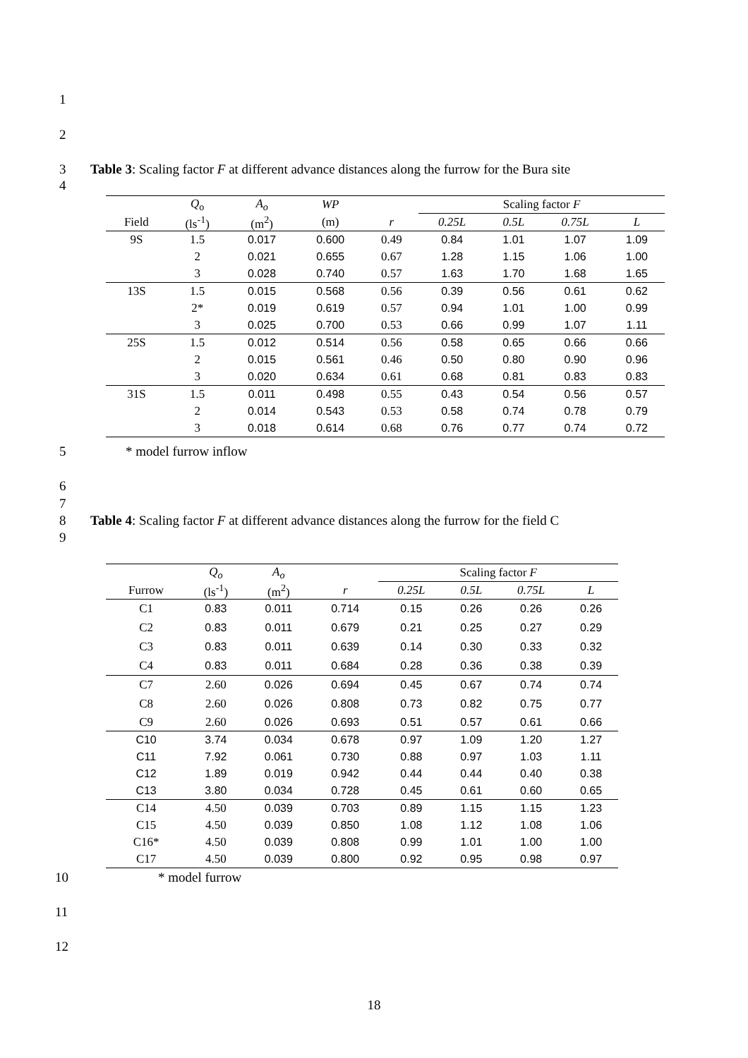1
2
3 Table 3: Scaling factor F at different advance distances along the furrow for the Bura site
4
| | Q<sub>o</sub> | A<sub>o</sub> | WP | | Scaling factor F | | | |
| --- | --- | --- | --- | --- | --- | --- | --- | --- |
| Field | (ls<sup>-1</sup>) | (m<sup>2</sup>) | (m) | r | 0.25L | 0.5L | 0.75L | L |
| 9S | 1.5 | 0.017 | 0.600 | 0.49 | 0.84 | 1.01 | 1.07 | 1.09 |
| | 2 | 0.021 | 0.655 | 0.67 | 1.28 | 1.15 | 1.06 | 1.00 |
| | 3 | 0.028 | 0.740 | 0.57 | 1.63 | 1.70 | 1.68 | 1.65 |
| 13S | 1.5 | 0.015 | 0.568 | 0.56 | 0.39 | 0.56 | 0.61 | 0.62 |
| | 2* | 0.019 | 0.619 | 0.57 | 0.94 | 1.01 | 1.00 | 0.99 |
| | 3 | 0.025 | 0.700 | 0.53 | 0.66 | 0.99 | 1.07 | 1.11 |
| 25S | 1.5 | 0.012 | 0.514 | 0.56 | 0.58 | 0.65 | 0.66 | 0.66 |
| | 2 | 0.015 | 0.561 | 0.46 | 0.50 | 0.80 | 0.90 | 0.96 |
| | 3 | 0.020 | 0.634 | 0.61 | 0.68 | 0.81 | 0.83 | 0.83 |
| 31S | 1.5 | 0.011 | 0.498 | 0.55 | 0.43 | 0.54 | 0.56 | 0.57 |
| | 2 | 0.014 | 0.543 | 0.53 | 0.58 | 0.74 | 0.78 | 0.79 |
| | 3 | 0.018 | 0.614 | 0.68 | 0.76 | 0.77 | 0.74 | 0.72 |
5 * model furrow inflow
6
7
8 Table 4: Scaling factor F at different advance distances along the furrow for the field C
9
| | Q<sub>o</sub> | A<sub>o</sub> | | Scaling factor F | | | |
| --- | --- | --- | --- | --- | --- | --- | --- |
| Furrow | (ls<sup>-1</sup>) | (m<sup>2</sup>) | r | 0.25L | 0.5L | 0.75L | L |
| C1 | 0.83 | 0.011 | 0.714 | 0.15 | 0.26 | 0.26 | 0.26 |
| C2 | 0.83 | 0.011 | 0.679 | 0.21 | 0.25 | 0.27 | 0.29 |
| C3 | 0.83 | 0.011 | 0.639 | 0.14 | 0.30 | 0.33 | 0.32 |
| C4 | 0.83 | 0.011 | 0.684 | 0.28 | 0.36 | 0.38 | 0.39 |
| C7 | 2.60 | 0.026 | 0.694 | 0.45 | 0.67 | 0.74 | 0.74 |
| C8 | 2.60 | 0.026 | 0.808 | 0.73 | 0.82 | 0.75 | 0.77 |
| C9 | 2.60 | 0.026 | 0.693 | 0.51 | 0.57 | 0.61 | 0.66 |
| C10 | 3.74 | 0.034 | 0.678 | 0.97 | 1.09 | 1.20 | 1.27 |
| C11 | 7.92 | 0.061 | 0.730 | 0.88 | 0.97 | 1.03 | 1.11 |
| C12 | 1.89 | 0.019 | 0.942 | 0.44 | 0.44 | 0.40 | 0.38 |
| C13 | 3.80 | 0.034 | 0.728 | 0.45 | 0.61 | 0.60 | 0.65 |
| C14 | 4.50 | 0.039 | 0.703 | 0.89 | 1.15 | 1.15 | 1.23 |
| C15 | 4.50 | 0.039 | 0.850 | 1.08 | 1.12 | 1.08 | 1.06 |
| C16* | 4.50 | 0.039 | 0.808 | 0.99 | 1.01 | 1.00 | 1.00 |
| C17 | 4.50 | 0.039 | 0.800 | 0.92 | 0.95 | 0.98 | 0.97 |
10 * model furrow
11
12
18